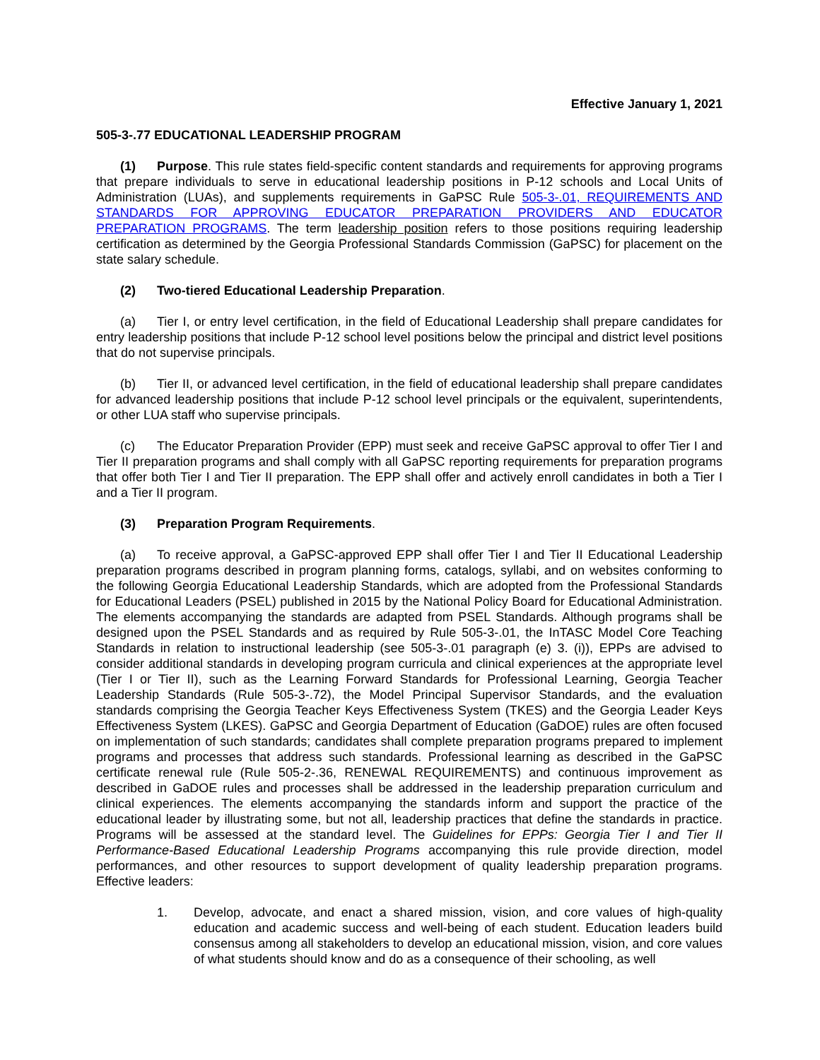Effective January 1, 2021
505-3-.77 EDUCATIONAL LEADERSHIP PROGRAM
(1) Purpose. This rule states field-specific content standards and requirements for approving programs that prepare individuals to serve in educational leadership positions in P-12 schools and Local Units of Administration (LUAs), and supplements requirements in GaPSC Rule 505-3-.01, REQUIREMENTS AND STANDARDS FOR APPROVING EDUCATOR PREPARATION PROVIDERS AND EDUCATOR PREPARATION PROGRAMS. The term leadership position refers to those positions requiring leadership certification as determined by the Georgia Professional Standards Commission (GaPSC) for placement on the state salary schedule.
(2) Two-tiered Educational Leadership Preparation.
(a) Tier I, or entry level certification, in the field of Educational Leadership shall prepare candidates for entry leadership positions that include P-12 school level positions below the principal and district level positions that do not supervise principals.
(b) Tier II, or advanced level certification, in the field of educational leadership shall prepare candidates for advanced leadership positions that include P-12 school level principals or the equivalent, superintendents, or other LUA staff who supervise principals.
(c) The Educator Preparation Provider (EPP) must seek and receive GaPSC approval to offer Tier I and Tier II preparation programs and shall comply with all GaPSC reporting requirements for preparation programs that offer both Tier I and Tier II preparation. The EPP shall offer and actively enroll candidates in both a Tier I and a Tier II program.
(3) Preparation Program Requirements.
(a) To receive approval, a GaPSC-approved EPP shall offer Tier I and Tier II Educational Leadership preparation programs described in program planning forms, catalogs, syllabi, and on websites conforming to the following Georgia Educational Leadership Standards, which are adopted from the Professional Standards for Educational Leaders (PSEL) published in 2015 by the National Policy Board for Educational Administration. The elements accompanying the standards are adapted from PSEL Standards. Although programs shall be designed upon the PSEL Standards and as required by Rule 505-3-.01, the InTASC Model Core Teaching Standards in relation to instructional leadership (see 505-3-.01 paragraph (e) 3. (i)), EPPs are advised to consider additional standards in developing program curricula and clinical experiences at the appropriate level (Tier I or Tier II), such as the Learning Forward Standards for Professional Learning, Georgia Teacher Leadership Standards (Rule 505-3-.72), the Model Principal Supervisor Standards, and the evaluation standards comprising the Georgia Teacher Keys Effectiveness System (TKES) and the Georgia Leader Keys Effectiveness System (LKES). GaPSC and Georgia Department of Education (GaDOE) rules are often focused on implementation of such standards; candidates shall complete preparation programs prepared to implement programs and processes that address such standards. Professional learning as described in the GaPSC certificate renewal rule (Rule 505-2-.36, RENEWAL REQUIREMENTS) and continuous improvement as described in GaDOE rules and processes shall be addressed in the leadership preparation curriculum and clinical experiences. The elements accompanying the standards inform and support the practice of the educational leader by illustrating some, but not all, leadership practices that define the standards in practice. Programs will be assessed at the standard level. The Guidelines for EPPs: Georgia Tier I and Tier II Performance-Based Educational Leadership Programs accompanying this rule provide direction, model performances, and other resources to support development of quality leadership preparation programs. Effective leaders:
1. Develop, advocate, and enact a shared mission, vision, and core values of high-quality education and academic success and well-being of each student. Education leaders build consensus among all stakeholders to develop an educational mission, vision, and core values of what students should know and do as a consequence of their schooling, as well